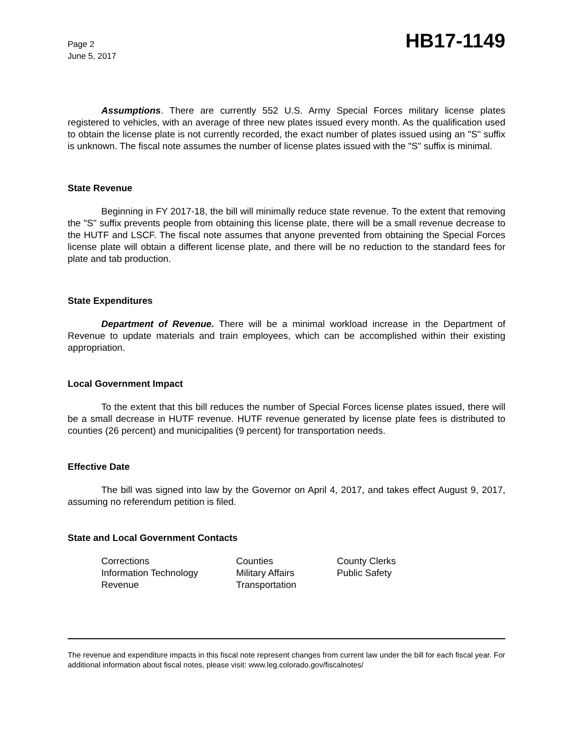Page 2
June 5, 2017
HB17-1149
Assumptions. There are currently 552 U.S. Army Special Forces military license plates registered to vehicles, with an average of three new plates issued every month. As the qualification used to obtain the license plate is not currently recorded, the exact number of plates issued using an "S" suffix is unknown. The fiscal note assumes the number of license plates issued with the "S" suffix is minimal.
State Revenue
Beginning in FY 2017-18, the bill will minimally reduce state revenue. To the extent that removing the "S" suffix prevents people from obtaining this license plate, there will be a small revenue decrease to the HUTF and LSCF. The fiscal note assumes that anyone prevented from obtaining the Special Forces license plate will obtain a different license plate, and there will be no reduction to the standard fees for plate and tab production.
State Expenditures
Department of Revenue. There will be a minimal workload increase in the Department of Revenue to update materials and train employees, which can be accomplished within their existing appropriation.
Local Government Impact
To the extent that this bill reduces the number of Special Forces license plates issued, there will be a small decrease in HUTF revenue. HUTF revenue generated by license plate fees is distributed to counties (26 percent) and municipalities (9 percent) for transportation needs.
Effective Date
The bill was signed into law by the Governor on April 4, 2017, and takes effect August 9, 2017, assuming no referendum petition is filed.
State and Local Government Contacts
Corrections
Counties
County Clerks
Information Technology
Military Affairs
Public Safety
Revenue
Transportation
The revenue and expenditure impacts in this fiscal note represent changes from current law under the bill for each fiscal year. For additional information about fiscal notes, please visit: www.leg.colorado.gov/fiscalnotes/